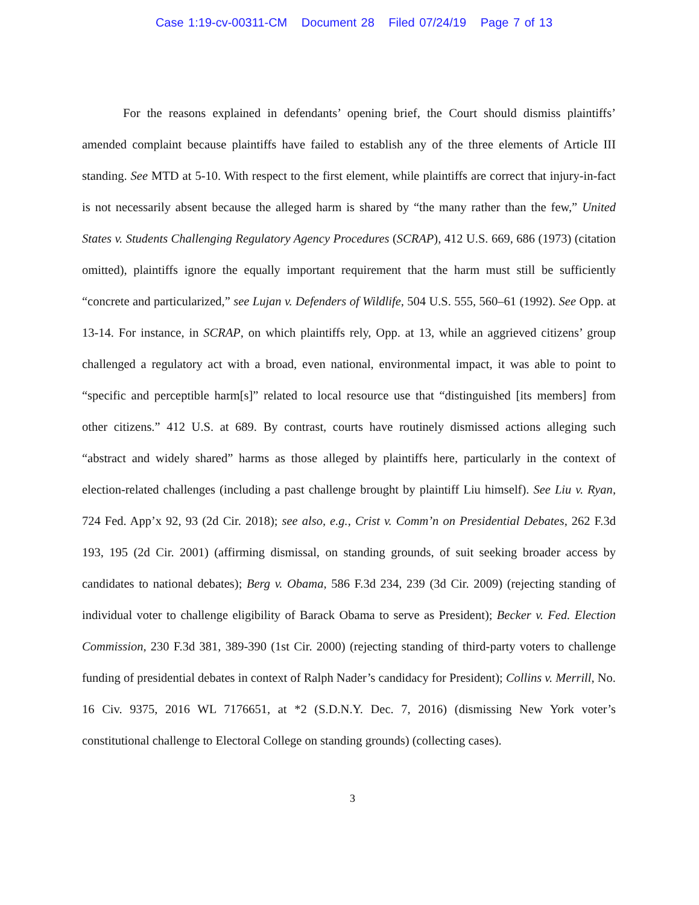Case 1:19-cv-00311-CM Document 28 Filed 07/24/19 Page 7 of 13
For the reasons explained in defendants’ opening brief, the Court should dismiss plaintiffs’ amended complaint because plaintiffs have failed to establish any of the three elements of Article III standing. See MTD at 5-10. With respect to the first element, while plaintiffs are correct that injury-in-fact is not necessarily absent because the alleged harm is shared by “the many rather than the few,” United States v. Students Challenging Regulatory Agency Procedures (SCRAP), 412 U.S. 669, 686 (1973) (citation omitted), plaintiffs ignore the equally important requirement that the harm must still be sufficiently “concrete and particularized,” see Lujan v. Defenders of Wildlife, 504 U.S. 555, 560–61 (1992). See Opp. at 13-14. For instance, in SCRAP, on which plaintiffs rely, Opp. at 13, while an aggrieved citizens’ group challenged a regulatory act with a broad, even national, environmental impact, it was able to point to “specific and perceptible harm[s]” related to local resource use that “distinguished [its members] from other citizens.” 412 U.S. at 689. By contrast, courts have routinely dismissed actions alleging such “abstract and widely shared” harms as those alleged by plaintiffs here, particularly in the context of election-related challenges (including a past challenge brought by plaintiff Liu himself). See Liu v. Ryan, 724 Fed. App’x 92, 93 (2d Cir. 2018); see also, e.g., Crist v. Comm’n on Presidential Debates, 262 F.3d 193, 195 (2d Cir. 2001) (affirming dismissal, on standing grounds, of suit seeking broader access by candidates to national debates); Berg v. Obama, 586 F.3d 234, 239 (3d Cir. 2009) (rejecting standing of individual voter to challenge eligibility of Barack Obama to serve as President); Becker v. Fed. Election Commission, 230 F.3d 381, 389-390 (1st Cir. 2000) (rejecting standing of third-party voters to challenge funding of presidential debates in context of Ralph Nader’s candidacy for President); Collins v. Merrill, No. 16 Civ. 9375, 2016 WL 7176651, at *2 (S.D.N.Y. Dec. 7, 2016) (dismissing New York voter’s constitutional challenge to Electoral College on standing grounds) (collecting cases).
3